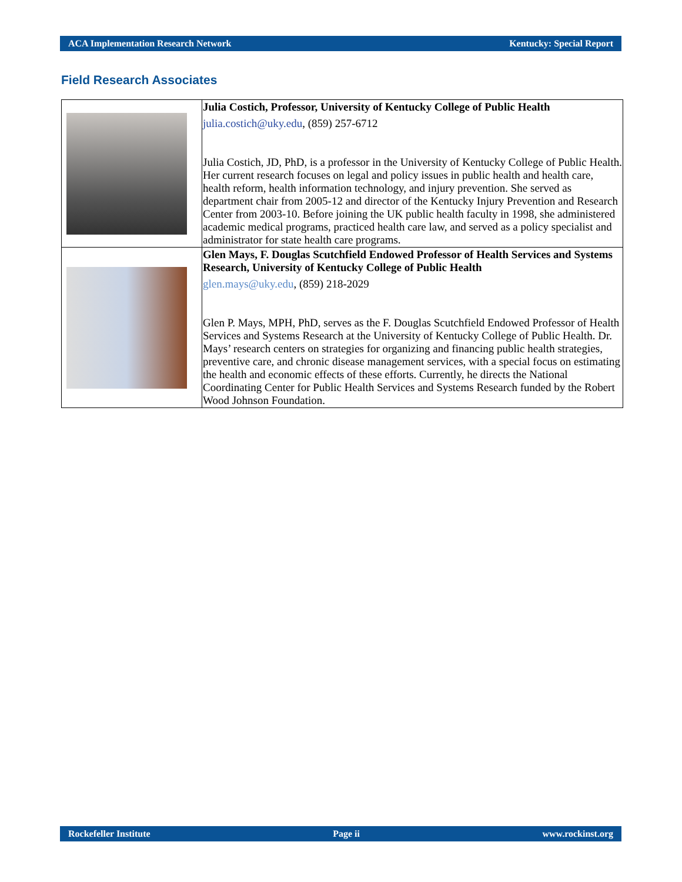ACA Implementation Research Network Kentucky: Special Report
Field Research Associates
| | Julia Costich, Professor, University of Kentucky College of Public Health julia.costich@uky.edu , (859) 257-6712 Julia Costich, JD, PhD, is a professor in the University of Kentucky College of Public Health. Her current research focuses on legal and policy issues in public health and health care, health reform, health information technology, and injury prevention. She served as department chair from 2005-12 and director of the Kentucky Injury Prevention and Research Center from 2003-10. Before joining the UK public health faculty in 1998, she administered academic medical programs, practiced health care law, and served as a policy specialist and administrator for state health care programs. |
| | Glen Mays, F. Douglas Scutchfield Endowed Professor of Health Services and Systems Research, University of Kentucky College of Public Health glen.mays@uky.edu , (859) 218-2029 Glen P. Mays, MPH, PhD, serves as the F. Douglas Scutchfield Endowed Professor of Health Services and Systems Research at the University of Kentucky College of Public Health. Dr. Mays’ research centers on strategies for organizing and financing public health strategies, preventive care, and chronic disease management services, with a special focus on estimating the health and economic effects of these efforts. Currently, he directs the National Coordinating Center for Public Health Services and Systems Research funded by the Robert Wood Johnson Foundation. |
Rockefeller Institute Page ii www.rockinst.org